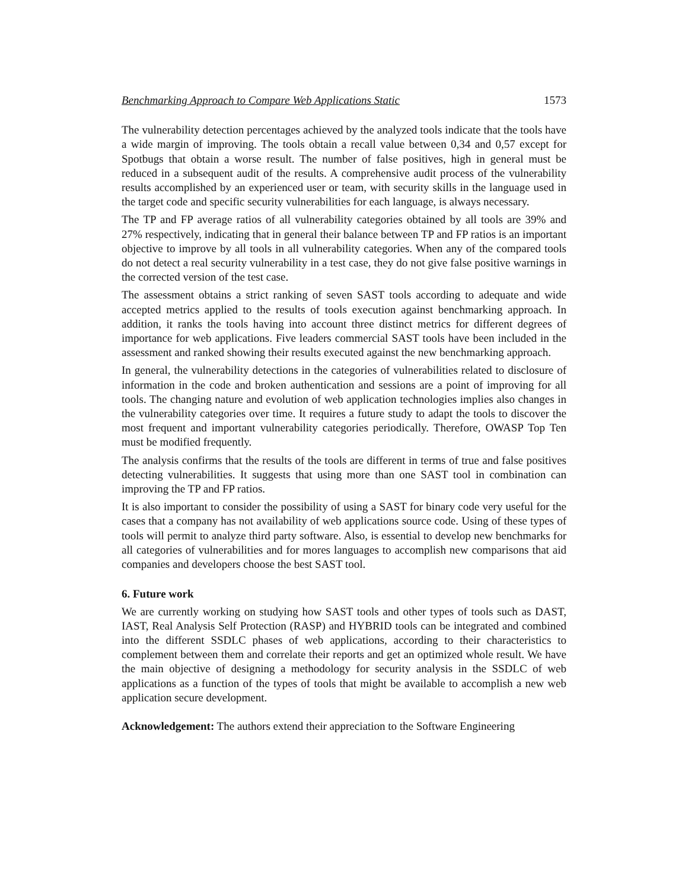Benchmarking Approach to Compare Web Applications Static 1573
The vulnerability detection percentages achieved by the analyzed tools indicate that the tools have a wide margin of improving. The tools obtain a recall value between 0,34 and 0,57 except for Spotbugs that obtain a worse result. The number of false positives, high in general must be reduced in a subsequent audit of the results. A comprehensive audit process of the vulnerability results accomplished by an experienced user or team, with security skills in the language used in the target code and specific security vulnerabilities for each language, is always necessary.
The TP and FP average ratios of all vulnerability categories obtained by all tools are 39% and 27% respectively, indicating that in general their balance between TP and FP ratios is an important objective to improve by all tools in all vulnerability categories. When any of the compared tools do not detect a real security vulnerability in a test case, they do not give false positive warnings in the corrected version of the test case.
The assessment obtains a strict ranking of seven SAST tools according to adequate and wide accepted metrics applied to the results of tools execution against benchmarking approach. In addition, it ranks the tools having into account three distinct metrics for different degrees of importance for web applications. Five leaders commercial SAST tools have been included in the assessment and ranked showing their results executed against the new benchmarking approach.
In general, the vulnerability detections in the categories of vulnerabilities related to disclosure of information in the code and broken authentication and sessions are a point of improving for all tools. The changing nature and evolution of web application technologies implies also changes in the vulnerability categories over time. It requires a future study to adapt the tools to discover the most frequent and important vulnerability categories periodically. Therefore, OWASP Top Ten must be modified frequently.
The analysis confirms that the results of the tools are different in terms of true and false positives detecting vulnerabilities. It suggests that using more than one SAST tool in combination can improving the TP and FP ratios.
It is also important to consider the possibility of using a SAST for binary code very useful for the cases that a company has not availability of web applications source code. Using of these types of tools will permit to analyze third party software. Also, is essential to develop new benchmarks for all categories of vulnerabilities and for mores languages to accomplish new comparisons that aid companies and developers choose the best SAST tool.
6. Future work
We are currently working on studying how SAST tools and other types of tools such as DAST, IAST, Real Analysis Self Protection (RASP) and HYBRID tools can be integrated and combined into the different SSDLC phases of web applications, according to their characteristics to complement between them and correlate their reports and get an optimized whole result. We have the main objective of designing a methodology for security analysis in the SSDLC of web applications as a function of the types of tools that might be available to accomplish a new web application secure development.
Acknowledgement: The authors extend their appreciation to the Software Engineering